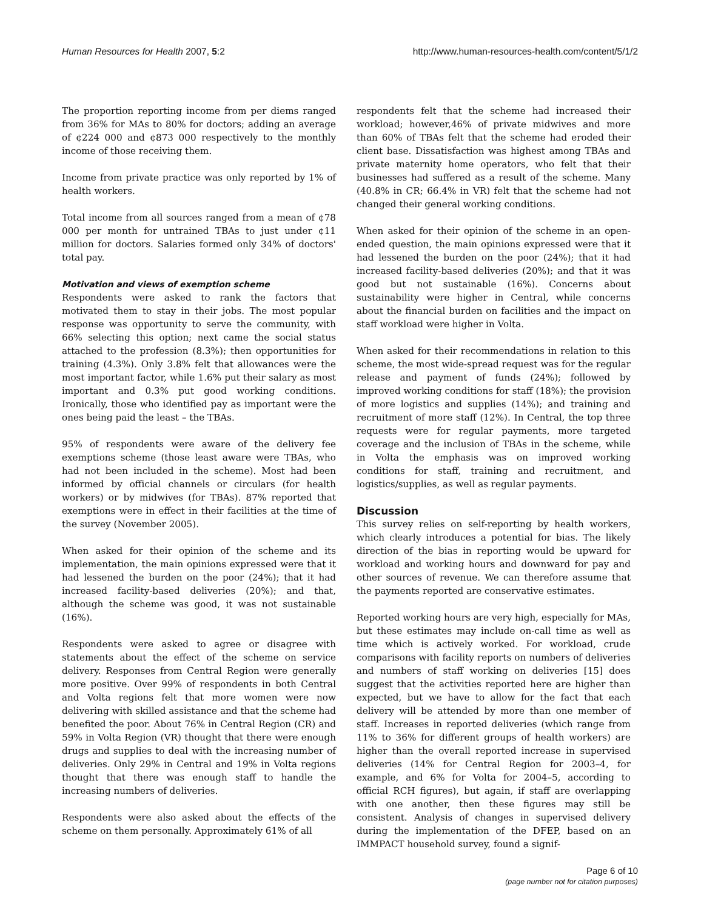Human Resources for Health 2007, 5:2 http://www.human-resources-health.com/content/5/1/2
The proportion reporting income from per diems ranged from 36% for MAs to 80% for doctors; adding an average of ¢224 000 and ¢873 000 respectively to the monthly income of those receiving them.
Income from private practice was only reported by 1% of health workers.
Total income from all sources ranged from a mean of ¢78 000 per month for untrained TBAs to just under ¢11 million for doctors. Salaries formed only 34% of doctors' total pay.
Motivation and views of exemption scheme
Respondents were asked to rank the factors that motivated them to stay in their jobs. The most popular response was opportunity to serve the community, with 66% selecting this option; next came the social status attached to the profession (8.3%); then opportunities for training (4.3%). Only 3.8% felt that allowances were the most important factor, while 1.6% put their salary as most important and 0.3% put good working conditions. Ironically, those who identified pay as important were the ones being paid the least – the TBAs.
95% of respondents were aware of the delivery fee exemptions scheme (those least aware were TBAs, who had not been included in the scheme). Most had been informed by official channels or circulars (for health workers) or by midwives (for TBAs). 87% reported that exemptions were in effect in their facilities at the time of the survey (November 2005).
When asked for their opinion of the scheme and its implementation, the main opinions expressed were that it had lessened the burden on the poor (24%); that it had increased facility-based deliveries (20%); and that, although the scheme was good, it was not sustainable (16%).
Respondents were asked to agree or disagree with statements about the effect of the scheme on service delivery. Responses from Central Region were generally more positive. Over 99% of respondents in both Central and Volta regions felt that more women were now delivering with skilled assistance and that the scheme had benefited the poor. About 76% in Central Region (CR) and 59% in Volta Region (VR) thought that there were enough drugs and supplies to deal with the increasing number of deliveries. Only 29% in Central and 19% in Volta regions thought that there was enough staff to handle the increasing numbers of deliveries.
Respondents were also asked about the effects of the scheme on them personally. Approximately 61% of all
respondents felt that the scheme had increased their workload; however,46% of private midwives and more than 60% of TBAs felt that the scheme had eroded their client base. Dissatisfaction was highest among TBAs and private maternity home operators, who felt that their businesses had suffered as a result of the scheme. Many (40.8% in CR; 66.4% in VR) felt that the scheme had not changed their general working conditions.
When asked for their opinion of the scheme in an open-ended question, the main opinions expressed were that it had lessened the burden on the poor (24%); that it had increased facility-based deliveries (20%); and that it was good but not sustainable (16%). Concerns about sustainability were higher in Central, while concerns about the financial burden on facilities and the impact on staff workload were higher in Volta.
When asked for their recommendations in relation to this scheme, the most wide-spread request was for the regular release and payment of funds (24%); followed by improved working conditions for staff (18%); the provision of more logistics and supplies (14%); and training and recruitment of more staff (12%). In Central, the top three requests were for regular payments, more targeted coverage and the inclusion of TBAs in the scheme, while in Volta the emphasis was on improved working conditions for staff, training and recruitment, and logistics/supplies, as well as regular payments.
Discussion
This survey relies on self-reporting by health workers, which clearly introduces a potential for bias. The likely direction of the bias in reporting would be upward for workload and working hours and downward for pay and other sources of revenue. We can therefore assume that the payments reported are conservative estimates.
Reported working hours are very high, especially for MAs, but these estimates may include on-call time as well as time which is actively worked. For workload, crude comparisons with facility reports on numbers of deliveries and numbers of staff working on deliveries [15] does suggest that the activities reported here are higher than expected, but we have to allow for the fact that each delivery will be attended by more than one member of staff. Increases in reported deliveries (which range from 11% to 36% for different groups of health workers) are higher than the overall reported increase in supervised deliveries (14% for Central Region for 2003–4, for example, and 6% for Volta for 2004–5, according to official RCH figures), but again, if staff are overlapping with one another, then these figures may still be consistent. Analysis of changes in supervised delivery during the implementation of the DFEP, based on an IMMPACT household survey, found a signif-
Page 6 of 10
(page number not for citation purposes)